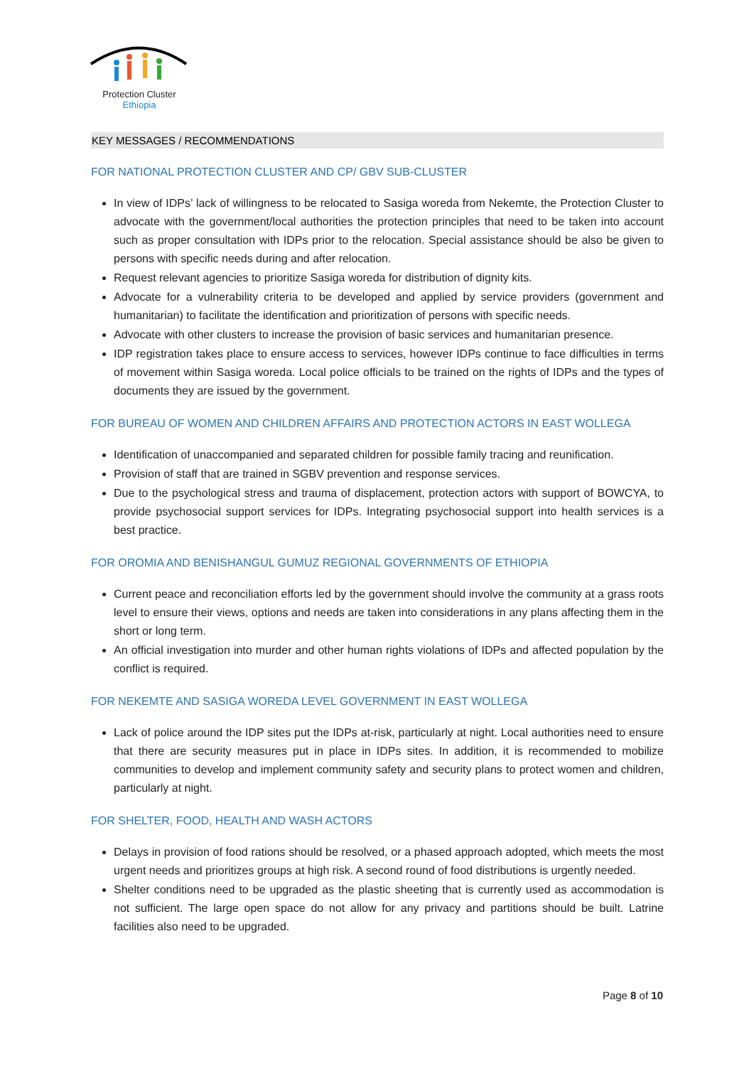Protection Cluster
Ethiopia
KEY MESSAGES / RECOMMENDATIONS
FOR NATIONAL PROTECTION CLUSTER AND CP/ GBV SUB-CLUSTER
In view of IDPs’ lack of willingness to be relocated to Sasiga woreda from Nekemte, the Protection Cluster to advocate with the government/local authorities the protection principles that need to be taken into account such as proper consultation with IDPs prior to the relocation. Special assistance should be also be given to persons with specific needs during and after relocation.
Request relevant agencies to prioritize Sasiga woreda for distribution of dignity kits.
Advocate for a vulnerability criteria to be developed and applied by service providers (government and humanitarian) to facilitate the identification and prioritization of persons with specific needs.
Advocate with other clusters to increase the provision of basic services and humanitarian presence.
IDP registration takes place to ensure access to services, however IDPs continue to face difficulties in terms of movement within Sasiga woreda. Local police officials to be trained on the rights of IDPs and the types of documents they are issued by the government.
FOR BUREAU OF WOMEN AND CHILDREN AFFAIRS AND PROTECTION ACTORS IN EAST WOLLEGA
Identification of unaccompanied and separated children for possible family tracing and reunification.
Provision of staff that are trained in SGBV prevention and response services.
Due to the psychological stress and trauma of displacement, protection actors with support of BOWCYA, to provide psychosocial support services for IDPs. Integrating psychosocial support into health services is a best practice.
FOR OROMIA AND BENISHANGUL GUMUZ REGIONAL GOVERNMENTS OF ETHIOPIA
Current peace and reconciliation efforts led by the government should involve the community at a grass roots level to ensure their views, options and needs are taken into considerations in any plans affecting them in the short or long term.
An official investigation into murder and other human rights violations of IDPs and affected population by the conflict is required.
FOR NEKEMTE AND SASIGA WOREDA LEVEL GOVERNMENT IN EAST WOLLEGA
Lack of police around the IDP sites put the IDPs at-risk, particularly at night. Local authorities need to ensure that there are security measures put in place in IDPs sites. In addition, it is recommended to mobilize communities to develop and implement community safety and security plans to protect women and children, particularly at night.
FOR SHELTER, FOOD, HEALTH AND WASH ACTORS
Delays in provision of food rations should be resolved, or a phased approach adopted, which meets the most urgent needs and prioritizes groups at high risk. A second round of food distributions is urgently needed.
Shelter conditions need to be upgraded as the plastic sheeting that is currently used as accommodation is not sufficient. The large open space do not allow for any privacy and partitions should be built. Latrine facilities also need to be upgraded.
Page 8 of 10